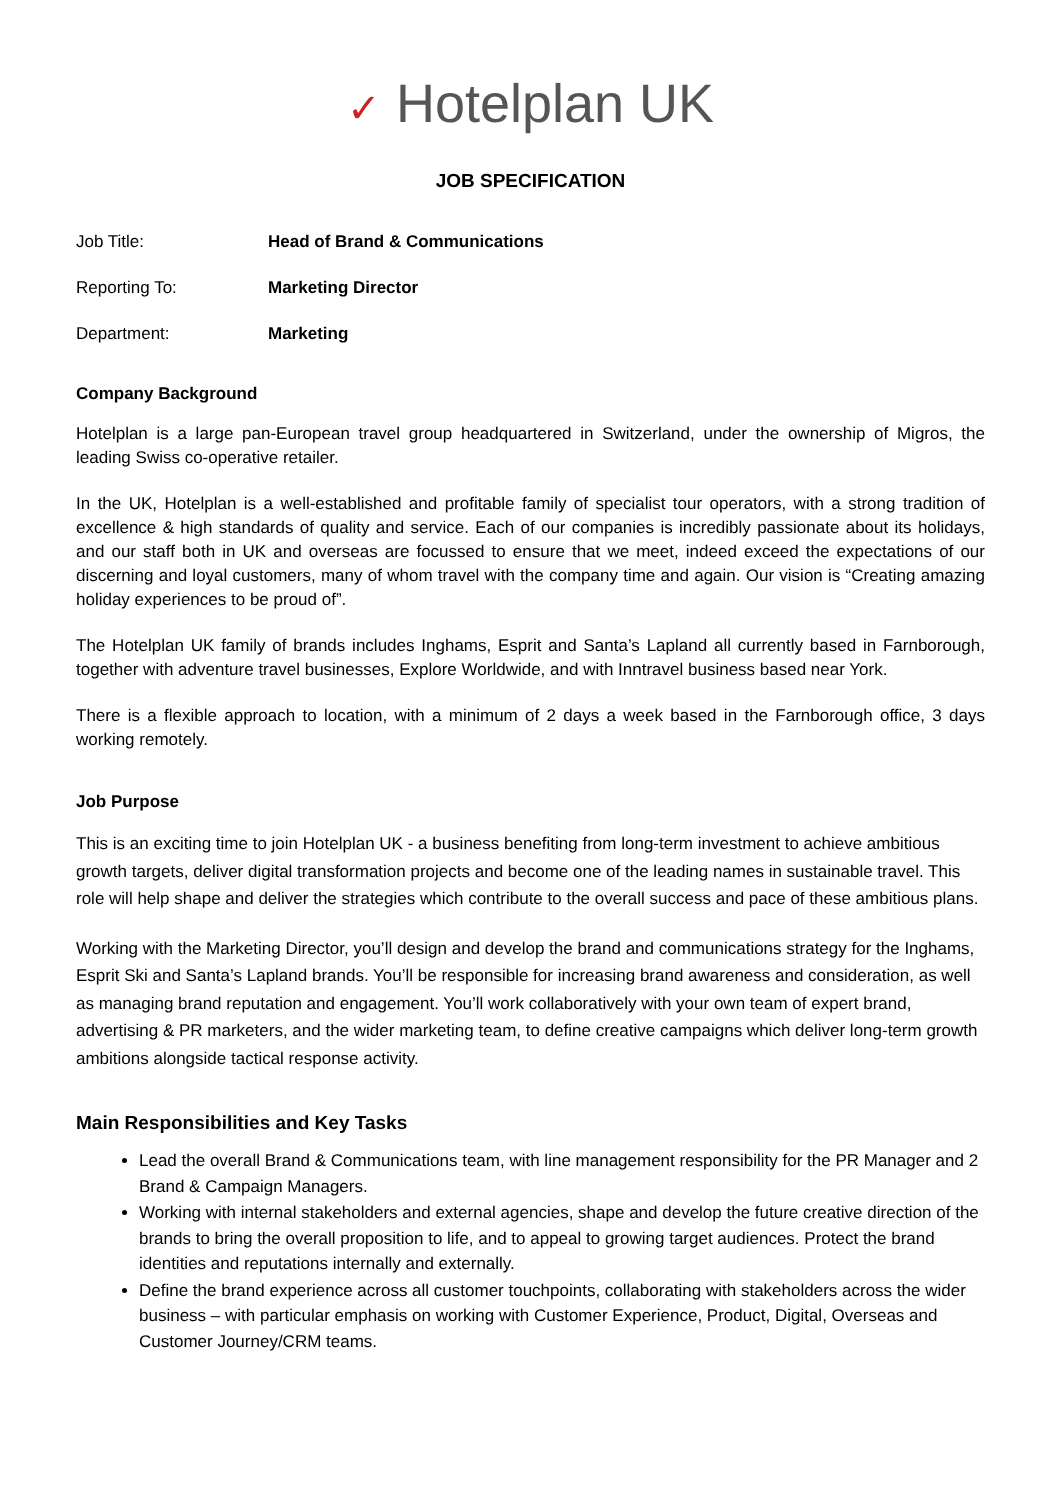✓ Hotelplan UK
JOB SPECIFICATION
Job Title: Head of Brand & Communications
Reporting To: Marketing Director
Department: Marketing
Company Background
Hotelplan is a large pan-European travel group headquartered in Switzerland, under the ownership of Migros, the leading Swiss co-operative retailer.
In the UK, Hotelplan is a well-established and profitable family of specialist tour operators, with a strong tradition of excellence & high standards of quality and service. Each of our companies is incredibly passionate about its holidays, and our staff both in UK and overseas are focussed to ensure that we meet, indeed exceed the expectations of our discerning and loyal customers, many of whom travel with the company time and again. Our vision is “Creating amazing holiday experiences to be proud of”.
The Hotelplan UK family of brands includes Inghams, Esprit and Santa’s Lapland all currently based in Farnborough, together with adventure travel businesses, Explore Worldwide, and with Inntravel business based near York.
There is a flexible approach to location, with a minimum of 2 days a week based in the Farnborough office, 3 days working remotely.
Job Purpose
This is an exciting time to join Hotelplan UK - a business benefiting from long-term investment to achieve ambitious growth targets, deliver digital transformation projects and become one of the leading names in sustainable travel. This role will help shape and deliver the strategies which contribute to the overall success and pace of these ambitious plans.
Working with the Marketing Director, you’ll design and develop the brand and communications strategy for the Inghams, Esprit Ski and Santa’s Lapland brands. You’ll be responsible for increasing brand awareness and consideration, as well as managing brand reputation and engagement. You’ll work collaboratively with your own team of expert brand, advertising & PR marketers, and the wider marketing team, to define creative campaigns which deliver long-term growth ambitions alongside tactical response activity.
Main Responsibilities and Key Tasks
Lead the overall Brand & Communications team, with line management responsibility for the PR Manager and 2 Brand & Campaign Managers.
Working with internal stakeholders and external agencies, shape and develop the future creative direction of the brands to bring the overall proposition to life, and to appeal to growing target audiences. Protect the brand identities and reputations internally and externally.
Define the brand experience across all customer touchpoints, collaborating with stakeholders across the wider business – with particular emphasis on working with Customer Experience, Product, Digital, Overseas and Customer Journey/CRM teams.